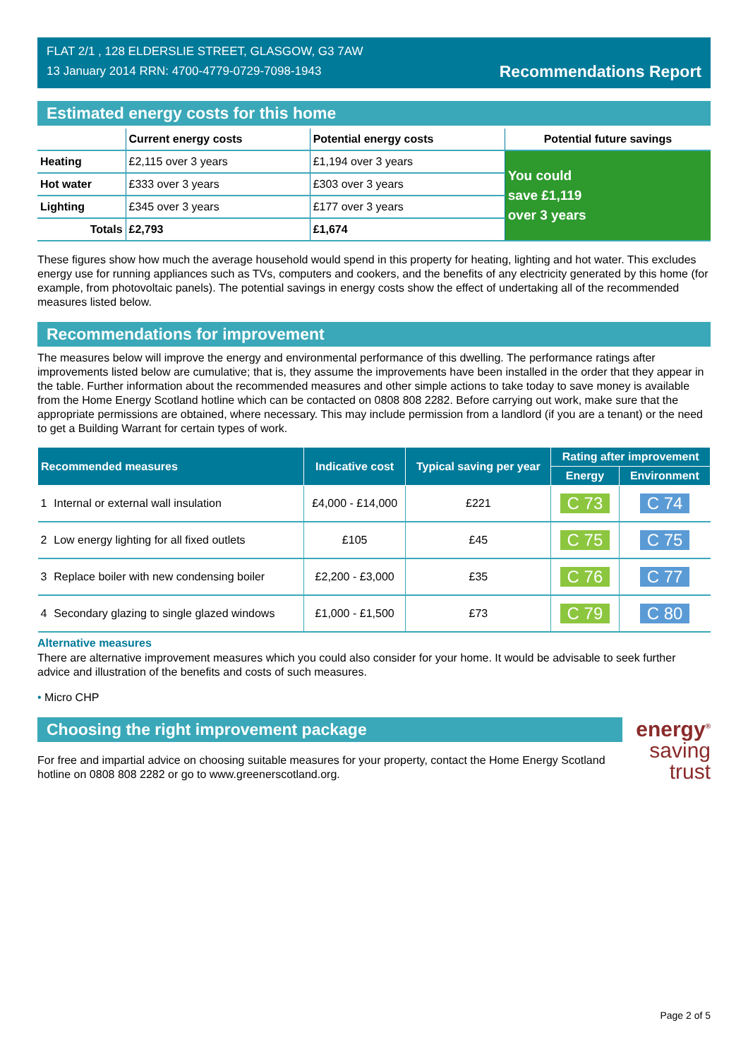FLAT 2/1 , 128 ELDERSLIE STREET, GLASGOW, G3 7AW
13 January 2014 RRN: 4700-4779-0729-7098-1943
Recommendations Report
Estimated energy costs for this home
| | Current energy costs | Potential energy costs | Potential future savings |
| --- | --- | --- | --- |
| Heating | £2,115 over 3 years | £1,194 over 3 years | You could save £1,119 over 3 years |
| Hot water | £333 over 3 years | £303 over 3 years | |
| Lighting | £345 over 3 years | £177 over 3 years | |
| Totals | £2,793 | £1,674 | |
These figures show how much the average household would spend in this property for heating, lighting and hot water. This excludes energy use for running appliances such as TVs, computers and cookers, and the benefits of any electricity generated by this home (for example, from photovoltaic panels). The potential savings in energy costs show the effect of undertaking all of the recommended measures listed below.
Recommendations for improvement
The measures below will improve the energy and environmental performance of this dwelling. The performance ratings after improvements listed below are cumulative; that is, they assume the improvements have been installed in the order that they appear in the table. Further information about the recommended measures and other simple actions to take today to save money is available from the Home Energy Scotland hotline which can be contacted on 0808 808 2282. Before carrying out work, make sure that the appropriate permissions are obtained, where necessary. This may include permission from a landlord (if you are a tenant) or the need to get a Building Warrant for certain types of work.
| Recommended measures | | Indicative cost | Typical saving per year | Rating after improvement | |
| --- | --- | --- | --- | --- | --- |
| | | | | Energy | Environment |
| 1 | Internal or external wall insulation | £4,000 - £14,000 | £221 | C 73 | C 74 |
| 2 | Low energy lighting for all fixed outlets | £105 | £45 | C 75 | C 75 |
| 3 | Replace boiler with new condensing boiler | £2,200 - £3,000 | £35 | C 76 | C 77 |
| 4 | Secondary glazing to single glazed windows | £1,000 - £1,500 | £73 | C 79 | C 80 |
Alternative measures
There are alternative improvement measures which you could also consider for your home. It would be advisable to seek further advice and illustration of the benefits and costs of such measures.
• Micro CHP
energy<sup>®</sup>
saving
trust
Choosing the right improvement package
For free and impartial advice on choosing suitable measures for your property, contact the Home Energy Scotland hotline on 0808 808 2282 or go to www.greenerscotland.org.
Page 2 of 5